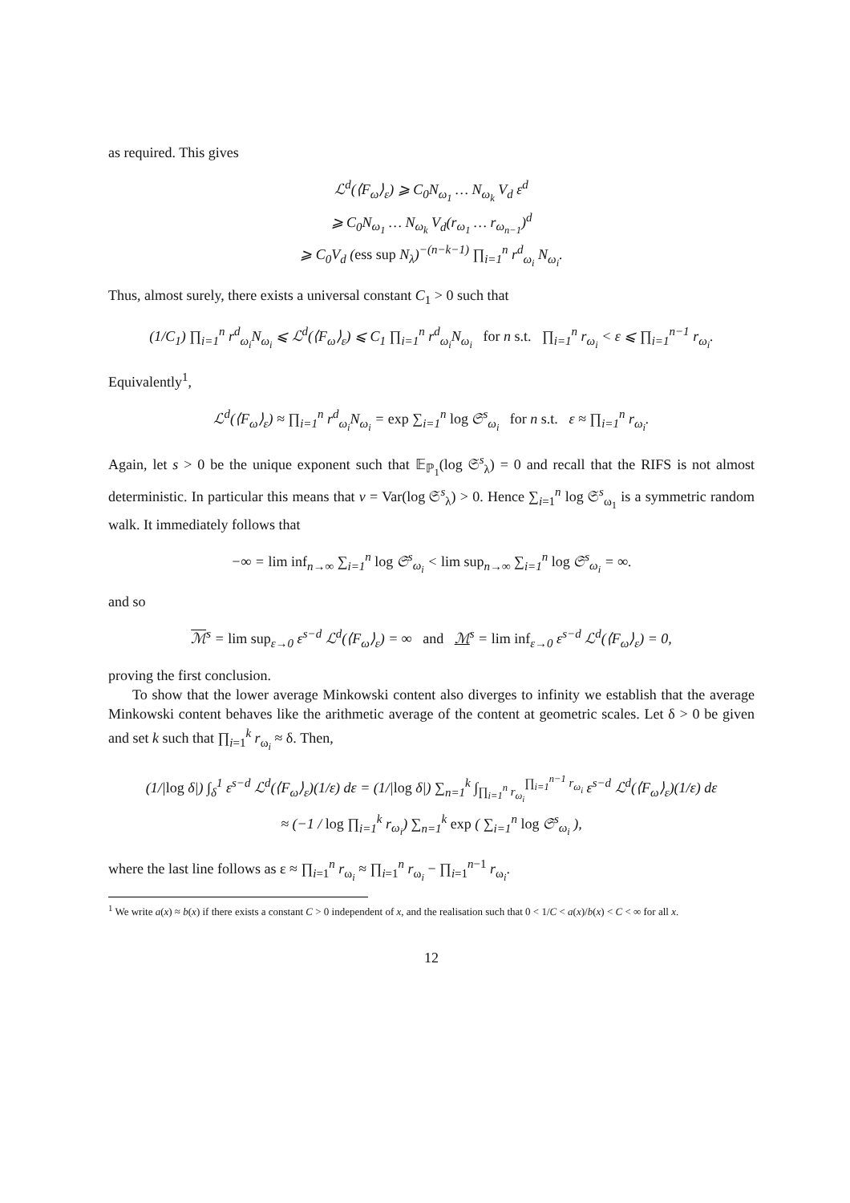as required. This gives
ℒ<sup>d</sup>(⟨F<sub>ω</sub>⟩<sub>ε</sub>) ⩾ C<sub>0</sub>N<sub>ω<sub>1</sub></sub> … N<sub>ω<sub>k</sub></sub> V<sub>d</sub> ε<sup>d</sup>
⩾ C<sub>0</sub>N<sub>ω<sub>1</sub></sub> … N<sub>ω<sub>k</sub></sub> V<sub>d</sub>(r<sub>ω<sub>1</sub></sub> … r<sub>ω<sub>n−1</sub></sub>)<sup>d</sup>
⩾ C<sub>0</sub>V<sub>d</sub> (ess sup N<sub>λ</sub>)<sup>−(n−k−1)</sup> ∏<sub>i=1</sub><sup>n</sup> r<sup>d</sup><sub>ω<sub>i</sub></sub> N<sub>ω<sub>i</sub></sub>.
Thus, almost surely, there exists a universal constant C<sub>1</sub> > 0 such that
(1/C<sub>1</sub>) ∏<sub>i=1</sub><sup>n</sup> r<sup>d</sup><sub>ω<sub>i</sub></sub>N<sub>ω<sub>i</sub></sub> ⩽ ℒ<sup>d</sup>(⟨F<sub>ω</sub>⟩<sub>ε</sub>) ⩽ C<sub>1</sub> ∏<sub>i=1</sub><sup>n</sup> r<sup>d</sup><sub>ω<sub>i</sub></sub>N<sub>ω<sub>i</sub></sub> for n s.t. ∏<sub>i=1</sub><sup>n</sup> r<sub>ω<sub>i</sub></sub> < ε ⩽ ∏<sub>i=1</sub><sup>n−1</sup> r<sub>ω<sub>i</sub></sub>.
Equivalently<sup>1</sup>,
ℒ<sup>d</sup>(⟨F<sub>ω</sub>⟩<sub>ε</sub>) ≈ ∏<sub>i=1</sub><sup>n</sup> r<sup>d</sup><sub>ω<sub>i</sub></sub>N<sub>ω<sub>i</sub></sub> = exp ∑<sub>i=1</sub><sup>n</sup> log 𝔖<sup>s</sup><sub>ω<sub>i</sub></sub> for n s.t. ε ≈ ∏<sub>i=1</sub><sup>n</sup> r<sub>ω<sub>i</sub></sub>.
Again, let s > 0 be the unique exponent such that 𝔼<sub>ℙ<sub>1</sub></sub>(log 𝔖<sup>s</sup><sub>λ</sub>) = 0 and recall that the RIFS is not almost deterministic. In particular this means that v = Var(log 𝔖<sup>s</sup><sub>λ</sub>) > 0. Hence ∑<sub>i=1</sub><sup>n</sup> log 𝔖<sup>s</sup><sub>ω<sub>1</sub></sub> is a symmetric random walk. It immediately follows that
−∞ = lim inf<sub>n→∞</sub> ∑<sub>i=1</sub><sup>n</sup> log 𝔖<sup>s</sup><sub>ω<sub>i</sub></sub> < lim sup<sub>n→∞</sub> ∑<sub>i=1</sub><sup>n</sup> log 𝔖<sup>s</sup><sub>ω<sub>i</sub></sub> = ∞.
and so
ℳ<sup>s</sup> = lim sup<sub>ε→0</sub> ε<sup>s−d</sup> ℒ<sup>d</sup>(⟨F<sub>ω</sub>⟩<sub>ε</sub>) = ∞ and ℳ<sup>s</sup> = lim inf<sub>ε→0</sub> ε<sup>s−d</sup> ℒ<sup>d</sup>(⟨F<sub>ω</sub>⟩<sub>ε</sub>) = 0,
proving the first conclusion.
To show that the lower average Minkowski content also diverges to infinity we establish that the average Minkowski content behaves like the arithmetic average of the content at geometric scales. Let δ > 0 be given and set k such that ∏<sub>i=1</sub><sup>k</sup> r<sub>ω<sub>i</sub></sub> ≈ δ. Then,
(1/|log δ|) ∫<sub>δ</sub><sup>1</sup> ε<sup>s−d</sup> ℒ<sup>d</sup>(⟨F<sub>ω</sub>⟩<sub>ε</sub>)(1/ε) dε = (1/|log δ|) ∑<sub>n=1</sub><sup>k</sup> ∫<sub>∏<sub>i=1</sub><sup>n</sup> r<sub>ω<sub>i</sub></sub></sub><sup>∏<sub>i=1</sub><sup>n−1</sup> r<sub>ω<sub>i</sub></sub></sup> ε<sup>s−d</sup> ℒ<sup>d</sup>(⟨F<sub>ω</sub>⟩<sub>ε</sub>)(1/ε) dε
≈ (−1 / log ∏<sub>i=1</sub><sup>k</sup> r<sub>ω<sub>i</sub></sub>) ∑<sub>n=1</sub><sup>k</sup> exp ( ∑<sub>i=1</sub><sup>n</sup> log 𝔖<sup>s</sup><sub>ω<sub>i</sub></sub> ),
where the last line follows as ε ≈ ∏<sub>i=1</sub><sup>n</sup> r<sub>ω<sub>i</sub></sub> ≈ ∏<sub>i=1</sub><sup>n</sup> r<sub>ω<sub>i</sub></sub> − ∏<sub>i=1</sub><sup>n−1</sup> r<sub>ω<sub>i</sub></sub>.
<sup>1</sup> We write a(x) ≈ b(x) if there exists a constant C > 0 independent of x, and the realisation such that 0 < 1/C < a(x)/b(x) < C < ∞ for all x.
12